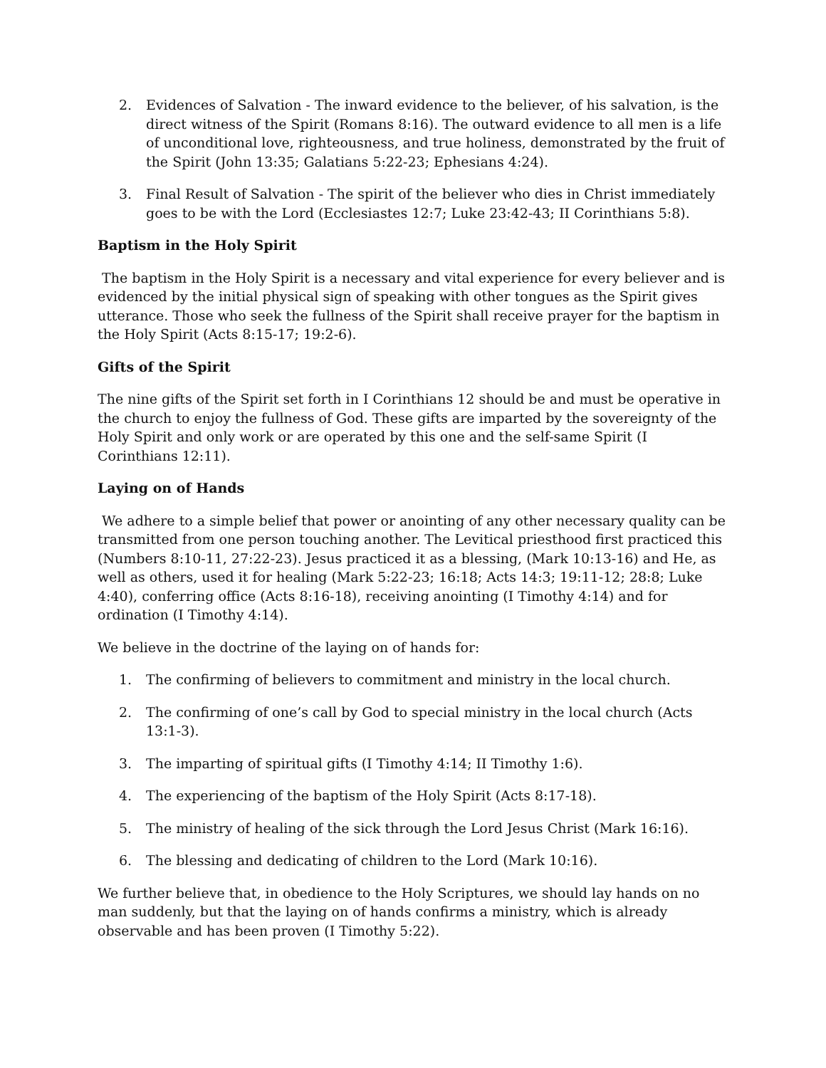2. Evidences of Salvation - The inward evidence to the believer, of his salvation, is the direct witness of the Spirit (Romans 8:16). The outward evidence to all men is a life of unconditional love, righteousness, and true holiness, demonstrated by the fruit of the Spirit (John 13:35; Galatians 5:22-23; Ephesians 4:24).
3. Final Result of Salvation - The spirit of the believer who dies in Christ immediately goes to be with the Lord (Ecclesiastes 12:7; Luke 23:42-43; II Corinthians 5:8).
Baptism in the Holy Spirit
The baptism in the Holy Spirit is a necessary and vital experience for every believer and is evidenced by the initial physical sign of speaking with other tongues as the Spirit gives utterance. Those who seek the fullness of the Spirit shall receive prayer for the baptism in the Holy Spirit (Acts 8:15-17; 19:2-6).
Gifts of the Spirit
The nine gifts of the Spirit set forth in I Corinthians 12 should be and must be operative in the church to enjoy the fullness of God. These gifts are imparted by the sovereignty of the Holy Spirit and only work or are operated by this one and the self-same Spirit (I Corinthians 12:11).
Laying on of Hands
We adhere to a simple belief that power or anointing of any other necessary quality can be transmitted from one person touching another. The Levitical priesthood first practiced this (Numbers 8:10-11, 27:22-23). Jesus practiced it as a blessing, (Mark 10:13-16) and He, as well as others, used it for healing (Mark 5:22-23; 16:18; Acts 14:3; 19:11-12; 28:8; Luke 4:40), conferring office (Acts 8:16-18), receiving anointing (I Timothy 4:14) and for ordination (I Timothy 4:14).
We believe in the doctrine of the laying on of hands for:
1. The confirming of believers to commitment and ministry in the local church.
2. The confirming of one’s call by God to special ministry in the local church (Acts 13:1-3).
3. The imparting of spiritual gifts (I Timothy 4:14; II Timothy 1:6).
4. The experiencing of the baptism of the Holy Spirit (Acts 8:17-18).
5. The ministry of healing of the sick through the Lord Jesus Christ (Mark 16:16).
6. The blessing and dedicating of children to the Lord (Mark 10:16).
We further believe that, in obedience to the Holy Scriptures, we should lay hands on no man suddenly, but that the laying on of hands confirms a ministry, which is already observable and has been proven (I Timothy 5:22).